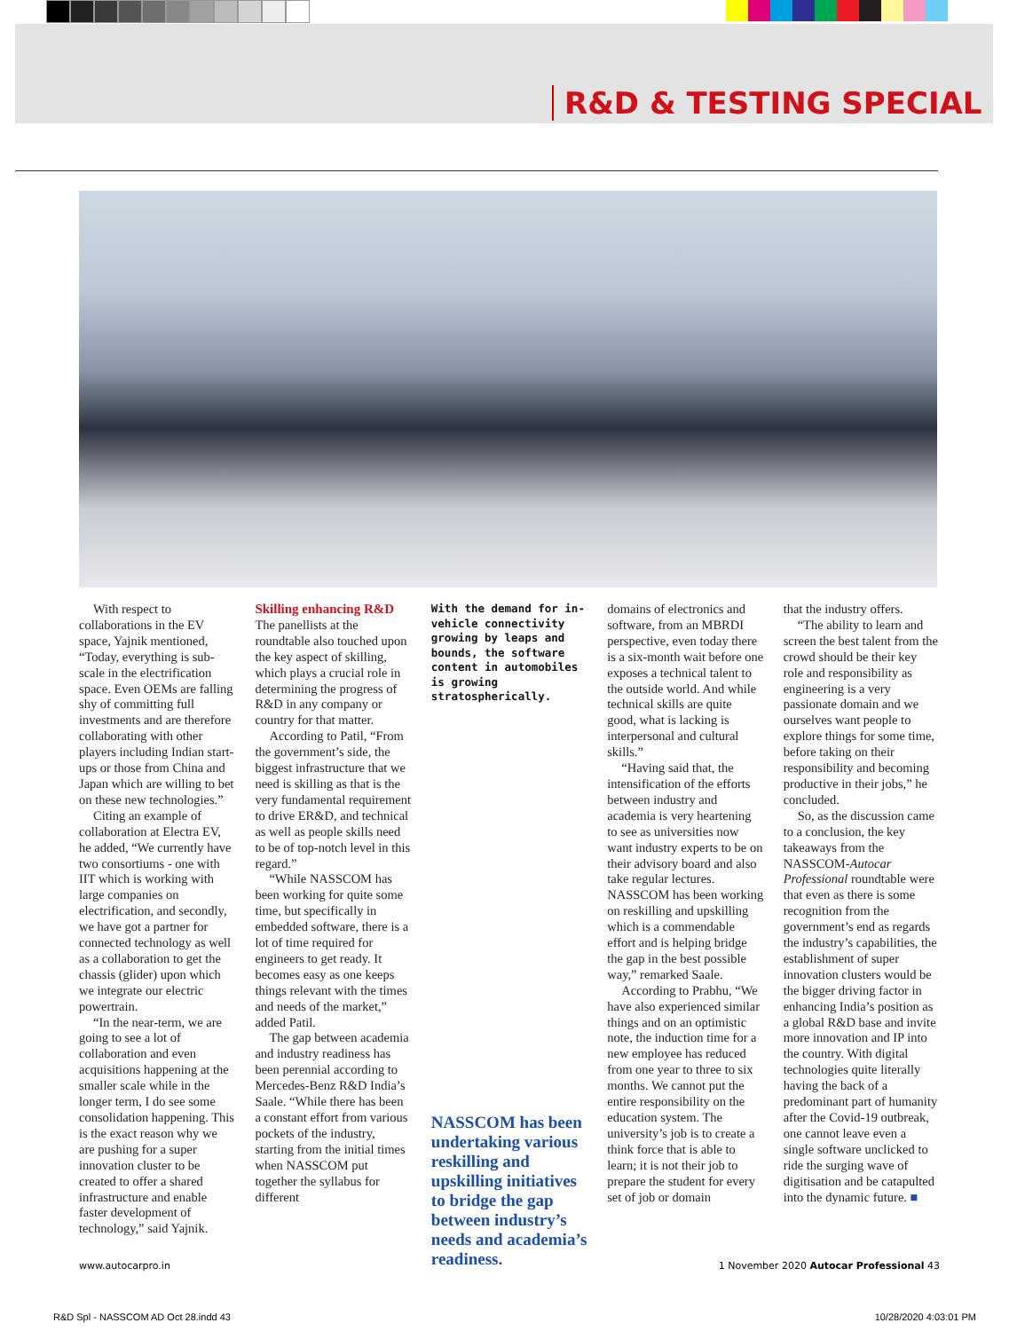R&D & TESTING SPECIAL
With respect to collaborations in the EV space, Yajnik mentioned, “Today, everything is sub-scale in the electrification space. Even OEMs are falling shy of committing full investments and are therefore collaborating with other players including Indian start-ups or those from China and Japan which are willing to bet on these new technologies.”
Citing an example of collaboration at Electra EV, he added, “We currently have two consortiums - one with IIT which is working with large companies on electrification, and secondly, we have got a partner for connected technology as well as a collaboration to get the chassis (glider) upon which we integrate our electric powertrain.
“In the near-term, we are going to see a lot of collaboration and even acquisitions happening at the smaller scale while in the longer term, I do see some consolidation happening. This is the exact reason why we are pushing for a super innovation cluster to be created to offer a shared infrastructure and enable faster development of technology,” said Yajnik.
Skilling enhancing R&D
The panellists at the roundtable also touched upon the key aspect of skilling, which plays a crucial role in determining the progress of R&D in any company or country for that matter.
According to Patil, “From the government’s side, the biggest infrastructure that we need is skilling as that is the very fundamental requirement to drive ER&D, and technical as well as people skills need to be of top-notch level in this regard.”
“While NASSCOM has been working for quite some time, but specifically in embedded software, there is a lot of time required for engineers to get ready. It becomes easy as one keeps things relevant with the times and needs of the market,” added Patil.
The gap between academia and industry readiness has been perennial according to Mercedes-Benz R&D India’s Saale. “While there has been a constant effort from various pockets of the industry, starting from the initial times when NASSCOM put together the syllabus for different
With the demand for in-vehicle connectivity growing by leaps and bounds, the software content in automobiles is growing stratospherically.
NASSCOM has been undertaking various reskilling and upskilling initiatives to bridge the gap between industry’s needs and academia’s readiness.
domains of electronics and software, from an MBRDI perspective, even today there is a six-month wait before one exposes a technical talent to the outside world. And while technical skills are quite good, what is lacking is interpersonal and cultural skills.”
“Having said that, the intensification of the efforts between industry and academia is very heartening to see as universities now want industry experts to be on their advisory board and also take regular lectures. NASSCOM has been working on reskilling and upskilling which is a commendable effort and is helping bridge the gap in the best possible way,” remarked Saale.
According to Prabhu, “We have also experienced similar things and on an optimistic note, the induction time for a new employee has reduced from one year to three to six months. We cannot put the entire responsibility on the education system. The university’s job is to create a think force that is able to learn; it is not their job to prepare the student for every set of job or domain
that the industry offers.
“The ability to learn and screen the best talent from the crowd should be their key role and responsibility as engineering is a very passionate domain and we ourselves want people to explore things for some time, before taking on their responsibility and becoming productive in their jobs,” he concluded.
So, as the discussion came to a conclusion, the key takeaways from the NASSCOM-Autocar Professional roundtable were that even as there is some recognition from the government’s end as regards the industry’s capabilities, the establishment of super innovation clusters would be the bigger driving factor in enhancing India’s position as a global R&D base and invite more innovation and IP into the country. With digital technologies quite literally having the back of a predominant part of humanity after the Covid-19 outbreak, one cannot leave even a single software unclicked to ride the surging wave of digitisation and be catapulted into the dynamic future. ■
www.autocarpro.in 1 November 2020 Autocar Professional 43
R&D Spl - NASSCOM AD Oct 28.indd 43 10/28/2020 4:03:01 PM